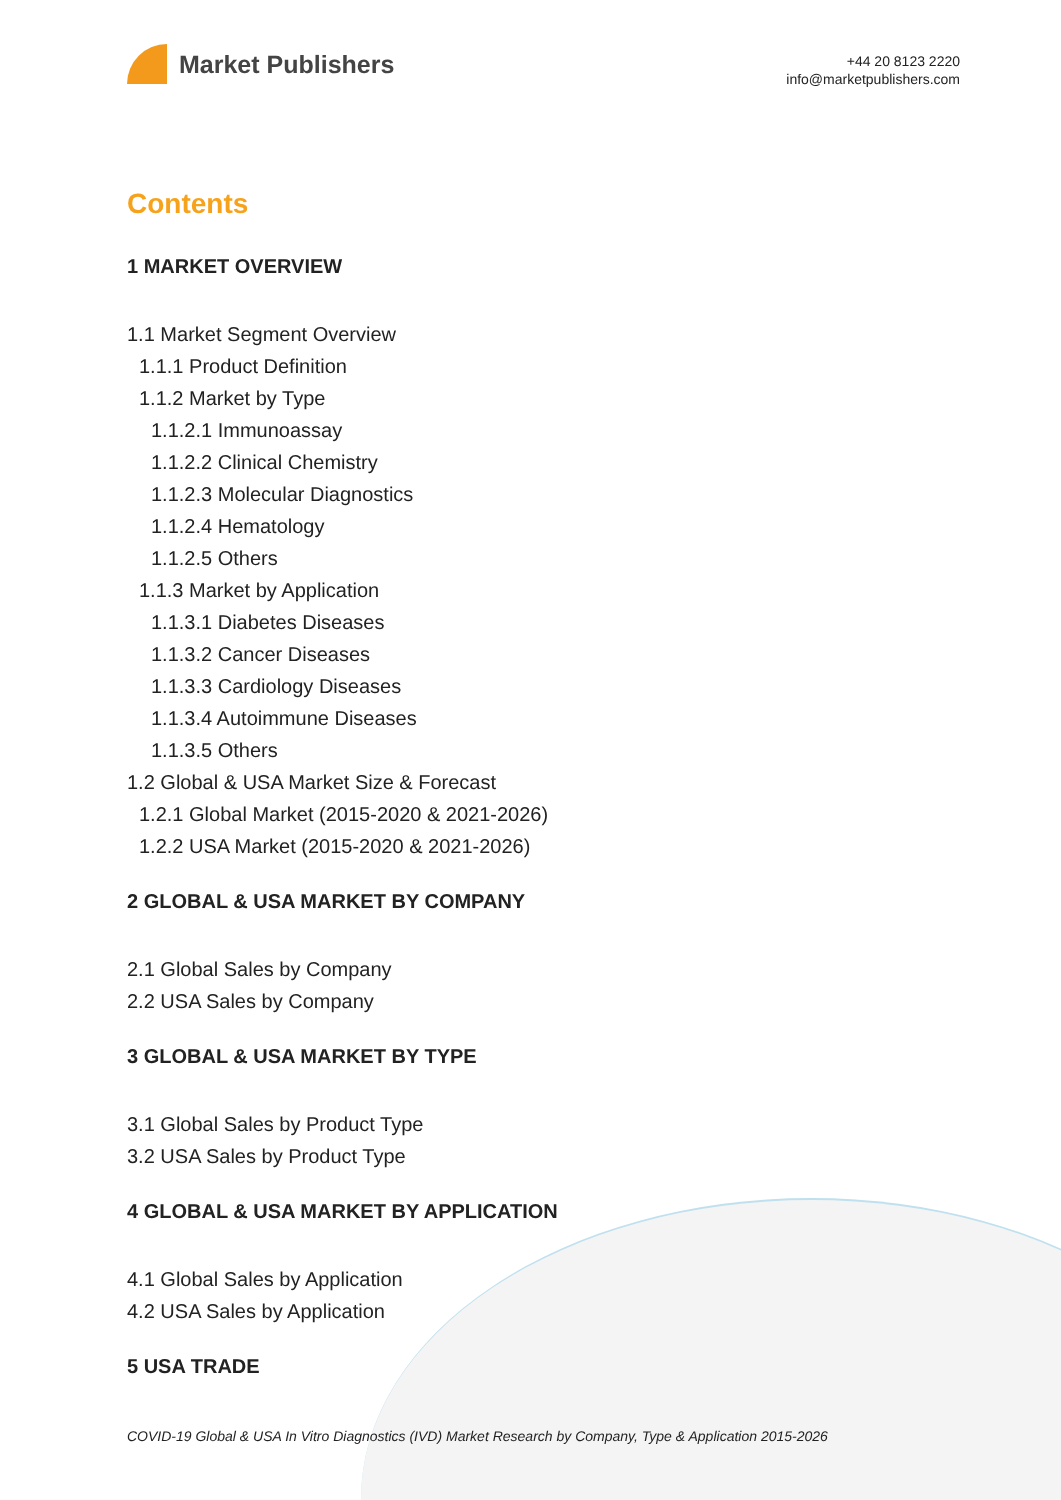Market Publishers
+44 20 8123 2220
info@marketpublishers.com
Contents
1 MARKET OVERVIEW
1.1 Market Segment Overview
1.1.1 Product Definition
1.1.2 Market by Type
1.1.2.1 Immunoassay
1.1.2.2 Clinical Chemistry
1.1.2.3 Molecular Diagnostics
1.1.2.4 Hematology
1.1.2.5 Others
1.1.3 Market by Application
1.1.3.1 Diabetes Diseases
1.1.3.2 Cancer Diseases
1.1.3.3 Cardiology Diseases
1.1.3.4 Autoimmune Diseases
1.1.3.5 Others
1.2 Global & USA Market Size & Forecast
1.2.1 Global Market (2015-2020 & 2021-2026)
1.2.2 USA Market (2015-2020 & 2021-2026)
2 GLOBAL & USA MARKET BY COMPANY
2.1 Global Sales by Company
2.2 USA Sales by Company
3 GLOBAL & USA MARKET BY TYPE
3.1 Global Sales by Product Type
3.2 USA Sales by Product Type
4 GLOBAL & USA MARKET BY APPLICATION
4.1 Global Sales by Application
4.2 USA Sales by Application
5 USA TRADE
COVID-19 Global & USA In Vitro Diagnostics (IVD) Market Research by Company, Type & Application 2015-2026